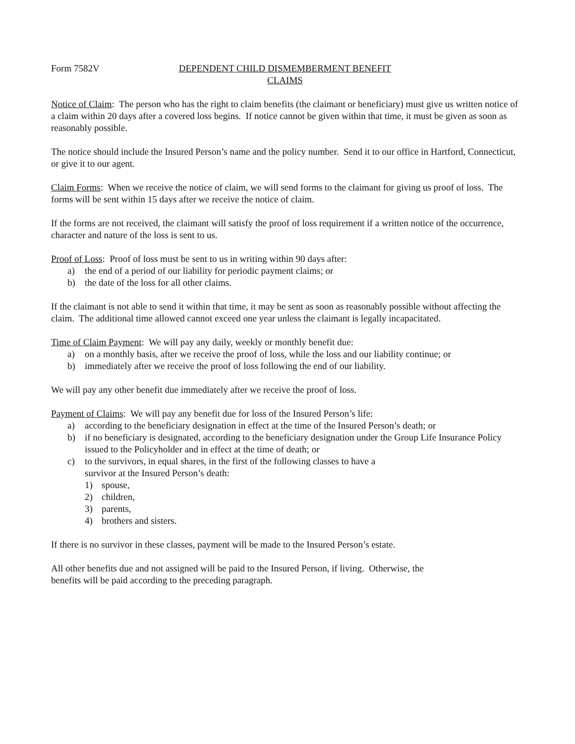Form 7582V DEPENDENT CHILD DISMEMBERMENT BENEFIT
CLAIMS
Notice of Claim: The person who has the right to claim benefits (the claimant or beneficiary) must give us written notice of a claim within 20 days after a covered loss begins. If notice cannot be given within that time, it must be given as soon as reasonably possible.
The notice should include the Insured Person’s name and the policy number. Send it to our office in Hartford, Connecticut, or give it to our agent.
Claim Forms: When we receive the notice of claim, we will send forms to the claimant for giving us proof of loss. The forms will be sent within 15 days after we receive the notice of claim.
If the forms are not received, the claimant will satisfy the proof of loss requirement if a written notice of the occurrence, character and nature of the loss is sent to us.
Proof of Loss: Proof of loss must be sent to us in writing within 90 days after:
a) the end of a period of our liability for periodic payment claims; or
b) the date of the loss for all other claims.
If the claimant is not able to send it within that time, it may be sent as soon as reasonably possible without affecting the claim. The additional time allowed cannot exceed one year unless the claimant is legally incapacitated.
Time of Claim Payment: We will pay any daily, weekly or monthly benefit due:
a) on a monthly basis, after we receive the proof of loss, while the loss and our liability continue; or
b) immediately after we receive the proof of loss following the end of our liability.
We will pay any other benefit due immediately after we receive the proof of loss.
Payment of Claims: We will pay any benefit due for loss of the Insured Person’s life:
a) according to the beneficiary designation in effect at the time of the Insured Person’s death; or
b) if no beneficiary is designated, according to the beneficiary designation under the Group Life Insurance Policy issued to the Policyholder and in effect at the time of death; or
c) to the survivors, in equal shares, in the first of the following classes to have a
survivor at the Insured Person’s death:
1) spouse,
2) children,
3) parents,
4) brothers and sisters.
If there is no survivor in these classes, payment will be made to the Insured Person’s estate.
All other benefits due and not assigned will be paid to the Insured Person, if living. Otherwise, the
benefits will be paid according to the preceding paragraph.